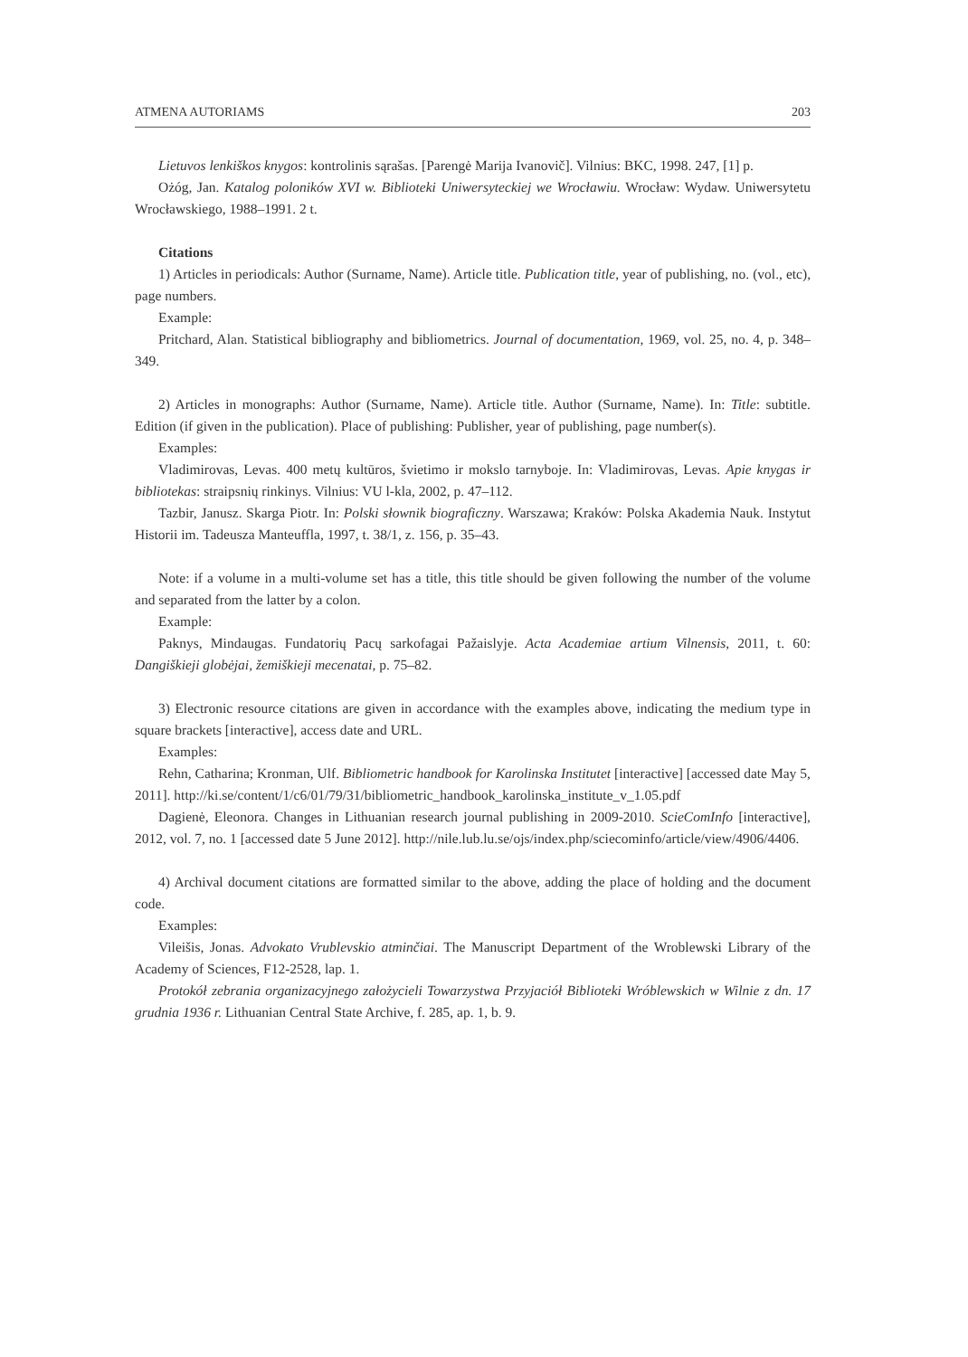ATMENA AUTORIAMS 203
Lietuvos lenkiškos knygos: kontrolinis sąrašas. [Parengė Marija Ivanovič]. Vilnius: BKC, 1998. 247, [1] p.
Ożóg, Jan. Katalog poloników XVI w. Biblioteki Uniwersyteckiej we Wrocławiu. Wrocław: Wydaw. Uniwersytetu Wrocławskiego, 1988–1991. 2 t.
Citations
1) Articles in periodicals: Author (Surname, Name). Article title. Publication title, year of publishing, no. (vol., etc), page numbers.
Example:
Pritchard, Alan. Statistical bibliography and bibliometrics. Journal of documentation, 1969, vol. 25, no. 4, p. 348–349.
2) Articles in monographs: Author (Surname, Name). Article title. Author (Surname, Name). In: Title: subtitle. Edition (if given in the publication). Place of publishing: Publisher, year of publishing, page number(s).
Examples:
Vladimirovas, Levas. 400 metų kultūros, švietimo ir mokslo tarnyboje. In: Vladimirovas, Levas. Apie knygas ir bibliotekas: straipsnių rinkinys. Vilnius: VU l-kla, 2002, p. 47–112.
Tazbir, Janusz. Skarga Piotr. In: Polski słownik biograficzny. Warszawa; Kraków: Polska Akademia Nauk. Instytut Historii im. Tadeusza Manteuffla, 1997, t. 38/1, z. 156, p. 35–43.
Note: if a volume in a multi-volume set has a title, this title should be given following the number of the volume and separated from the latter by a colon.
Example:
Paknys, Mindaugas. Fundatorių Pacų sarkofagai Pažaislyje. Acta Academiae artium Vilnensis, 2011, t. 60: Dangiškieji globėjai, žemiškieji mecenatai, p. 75–82.
3) Electronic resource citations are given in accordance with the examples above, indicating the medium type in square brackets [interactive], access date and URL.
Examples:
Rehn, Catharina; Kronman, Ulf. Bibliometric handbook for Karolinska Institutet [interactive] [accessed date May 5, 2011]. http://ki.se/content/1/c6/01/79/31/bibliometric_handbook_karolinska_institute_v_1.05.pdf
Dagienė, Eleonora. Changes in Lithuanian research journal publishing in 2009-2010. ScieComInfo [interactive], 2012, vol. 7, no. 1 [accessed date 5 June 2012]. http://nile.lub.lu.se/ojs/index.php/sciecominfo/article/view/4906/4406.
4) Archival document citations are formatted similar to the above, adding the place of holding and the document code.
Examples:
Vileišis, Jonas. Advokato Vrublevskio atminčiai. The Manuscript Department of the Wroblewski Library of the Academy of Sciences, F12-2528, lap. 1.
Protokół zebrania organizacyjnego założycieli Towarzystwa Przyjaciół Biblioteki Wróblewskich w Wilnie z dn. 17 grudnia 1936 r. Lithuanian Central State Archive, f. 285, ap. 1, b. 9.